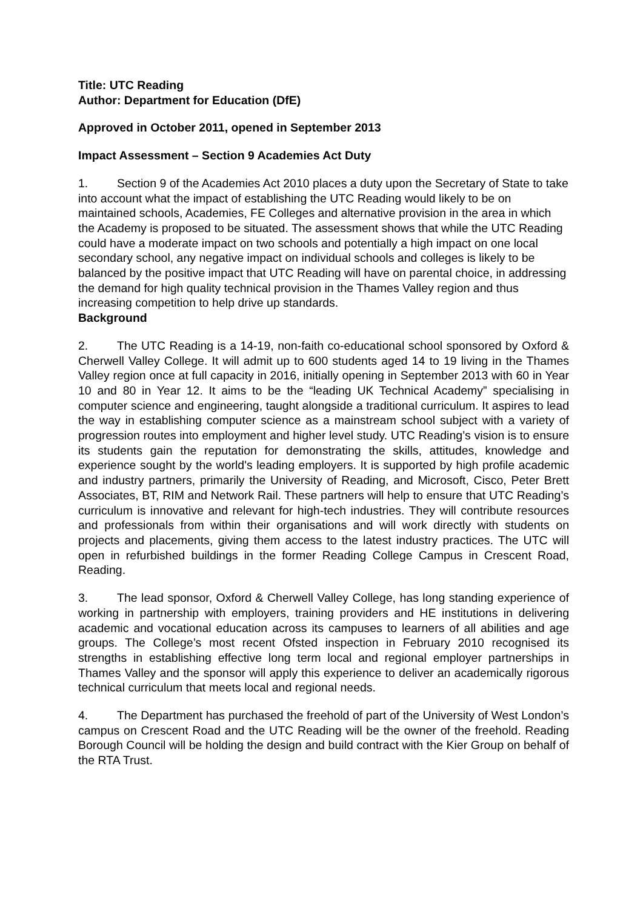Title: UTC Reading
Author: Department for Education (DfE)
Approved in October 2011, opened in September 2013
Impact Assessment – Section 9 Academies Act Duty
1. Section 9 of the Academies Act 2010 places a duty upon the Secretary of State to take into account what the impact of establishing the UTC Reading would likely to be on maintained schools, Academies, FE Colleges and alternative provision in the area in which the Academy is proposed to be situated. The assessment shows that while the UTC Reading could have a moderate impact on two schools and potentially a high impact on one local secondary school, any negative impact on individual schools and colleges is likely to be balanced by the positive impact that UTC Reading will have on parental choice, in addressing the demand for high quality technical provision in the Thames Valley region and thus increasing competition to help drive up standards.
Background
2. The UTC Reading is a 14-19, non-faith co-educational school sponsored by Oxford & Cherwell Valley College. It will admit up to 600 students aged 14 to 19 living in the Thames Valley region once at full capacity in 2016, initially opening in September 2013 with 60 in Year 10 and 80 in Year 12. It aims to be the “leading UK Technical Academy” specialising in computer science and engineering, taught alongside a traditional curriculum. It aspires to lead the way in establishing computer science as a mainstream school subject with a variety of progression routes into employment and higher level study. UTC Reading’s vision is to ensure its students gain the reputation for demonstrating the skills, attitudes, knowledge and experience sought by the world's leading employers. It is supported by high profile academic and industry partners, primarily the University of Reading, and Microsoft, Cisco, Peter Brett Associates, BT, RIM and Network Rail. These partners will help to ensure that UTC Reading’s curriculum is innovative and relevant for high-tech industries. They will contribute resources and professionals from within their organisations and will work directly with students on projects and placements, giving them access to the latest industry practices. The UTC will open in refurbished buildings in the former Reading College Campus in Crescent Road, Reading.
3. The lead sponsor, Oxford & Cherwell Valley College, has long standing experience of working in partnership with employers, training providers and HE institutions in delivering academic and vocational education across its campuses to learners of all abilities and age groups. The College’s most recent Ofsted inspection in February 2010 recognised its strengths in establishing effective long term local and regional employer partnerships in Thames Valley and the sponsor will apply this experience to deliver an academically rigorous technical curriculum that meets local and regional needs.
4. The Department has purchased the freehold of part of the University of West London’s campus on Crescent Road and the UTC Reading will be the owner of the freehold. Reading Borough Council will be holding the design and build contract with the Kier Group on behalf of the RTA Trust.